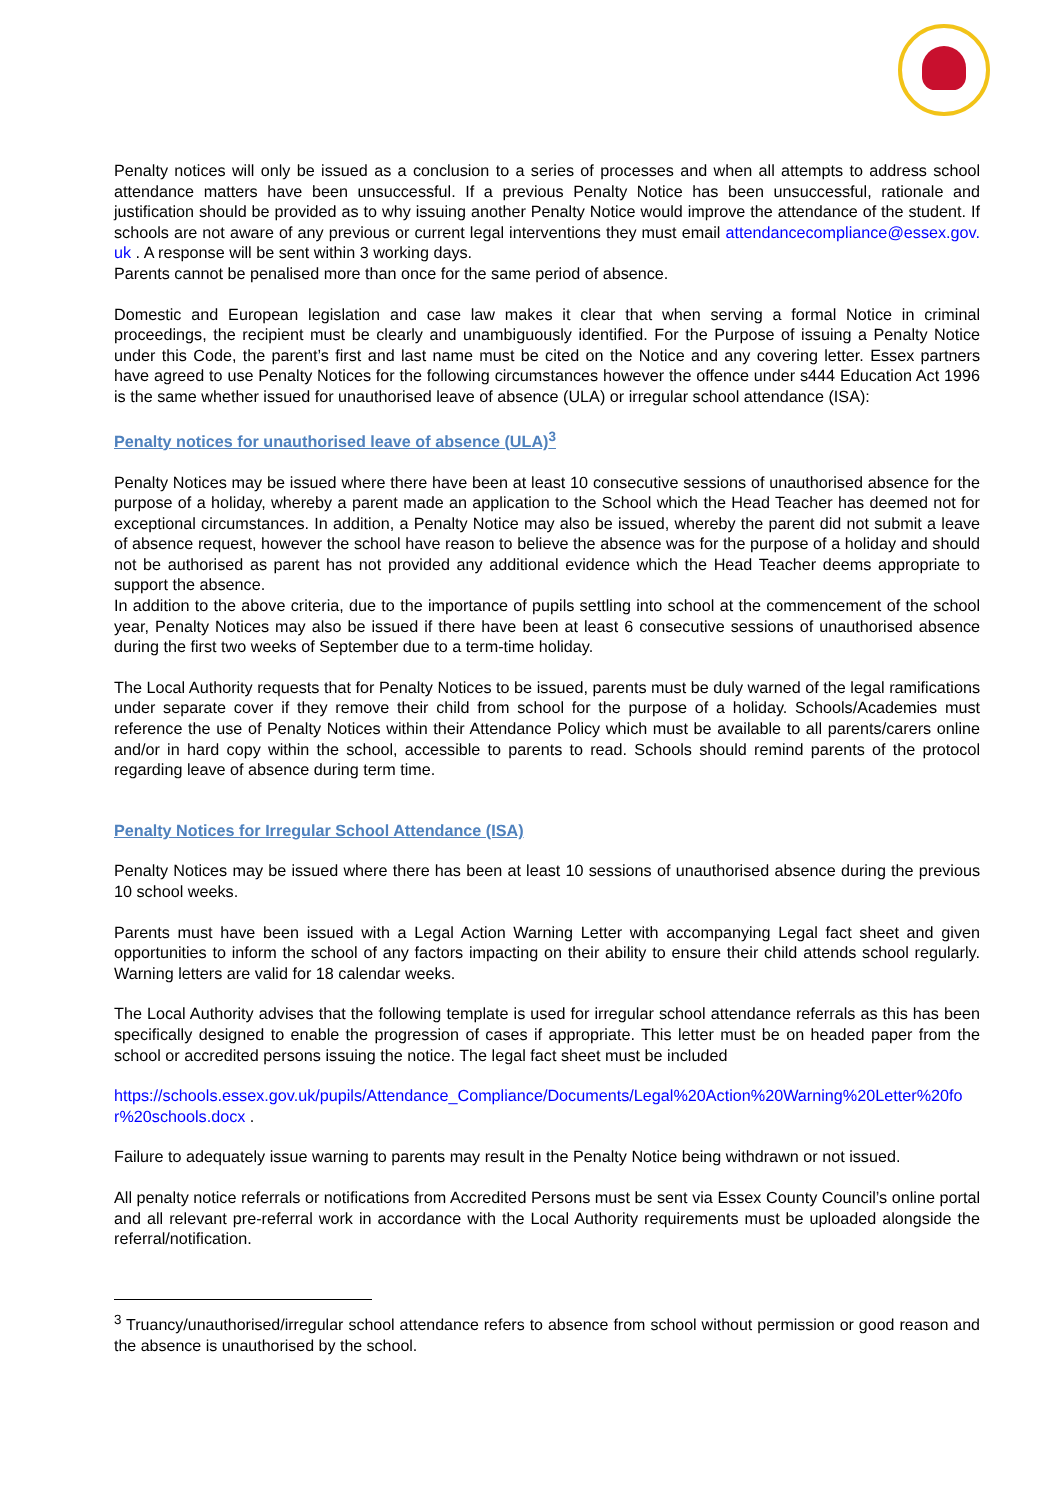Penalty notices will only be issued as a conclusion to a series of processes and when all attempts to address school attendance matters have been unsuccessful. If a previous Penalty Notice has been unsuccessful, rationale and justification should be provided as to why issuing another Penalty Notice would improve the attendance of the student. If schools are not aware of any previous or current legal interventions they must email attendancecompliance@essex.gov.uk . A response will be sent within 3 working days.
Parents cannot be penalised more than once for the same period of absence.
Domestic and European legislation and case law makes it clear that when serving a formal Notice in criminal proceedings, the recipient must be clearly and unambiguously identified. For the Purpose of issuing a Penalty Notice under this Code, the parent’s first and last name must be cited on the Notice and any covering letter. Essex partners have agreed to use Penalty Notices for the following circumstances however the offence under s444 Education Act 1996 is the same whether issued for unauthorised leave of absence (ULA) or irregular school attendance (ISA):
Penalty notices for unauthorised leave of absence (ULA)<sup>3</sup>
Penalty Notices may be issued where there have been at least 10 consecutive sessions of unauthorised absence for the purpose of a holiday, whereby a parent made an application to the School which the Head Teacher has deemed not for exceptional circumstances. In addition, a Penalty Notice may also be issued, whereby the parent did not submit a leave of absence request, however the school have reason to believe the absence was for the purpose of a holiday and should not be authorised as parent has not provided any additional evidence which the Head Teacher deems appropriate to support the absence.
In addition to the above criteria, due to the importance of pupils settling into school at the commencement of the school year, Penalty Notices may also be issued if there have been at least 6 consecutive sessions of unauthorised absence during the first two weeks of September due to a term-time holiday.
The Local Authority requests that for Penalty Notices to be issued, parents must be duly warned of the legal ramifications under separate cover if they remove their child from school for the purpose of a holiday. Schools/Academies must reference the use of Penalty Notices within their Attendance Policy which must be available to all parents/carers online and/or in hard copy within the school, accessible to parents to read. Schools should remind parents of the protocol regarding leave of absence during term time.
Penalty Notices for Irregular School Attendance (ISA)
Penalty Notices may be issued where there has been at least 10 sessions of unauthorised absence during the previous 10 school weeks.
Parents must have been issued with a Legal Action Warning Letter with accompanying Legal fact sheet and given opportunities to inform the school of any factors impacting on their ability to ensure their child attends school regularly. Warning letters are valid for 18 calendar weeks.
The Local Authority advises that the following template is used for irregular school attendance referrals as this has been specifically designed to enable the progression of cases if appropriate. This letter must be on headed paper from the school or accredited persons issuing the notice. The legal fact sheet must be included
https://schools.essex.gov.uk/pupils/Attendance_Compliance/Documents/Legal%20Action%20Warning%20Letter%20for%20schools.docx .
Failure to adequately issue warning to parents may result in the Penalty Notice being withdrawn or not issued.
All penalty notice referrals or notifications from Accredited Persons must be sent via Essex County Council’s online portal and all relevant pre-referral work in accordance with the Local Authority requirements must be uploaded alongside the referral/notification.
<sup>3</sup> Truancy/unauthorised/irregular school attendance refers to absence from school without permission or good reason and the absence is unauthorised by the school.